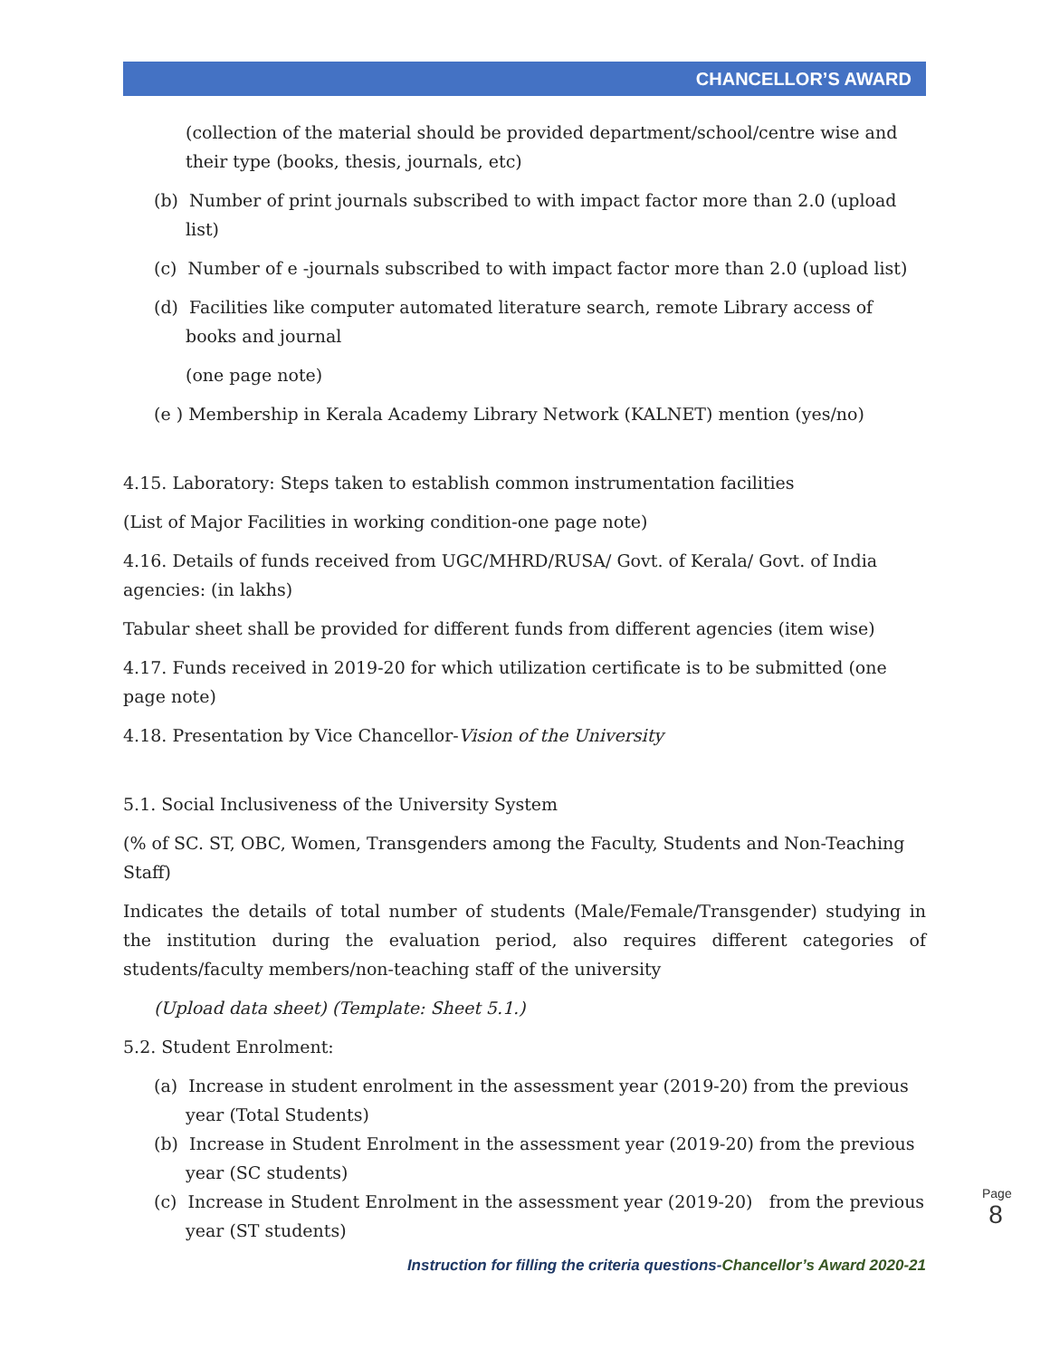CHANCELLOR’S AWARD
(collection of the material should be provided department/school/centre wise and their type (books, thesis, journals, etc)
(b) Number of print journals subscribed to with impact factor more than 2.0 (upload list)
(c) Number of e -journals subscribed to with impact factor more than 2.0 (upload list)
(d) Facilities like computer automated literature search, remote Library access of books and journal
(one page note)
(e ) Membership in Kerala Academy Library Network (KALNET) mention (yes/no)
4.15. Laboratory: Steps taken to establish common instrumentation facilities
(List of Major Facilities in working condition-one page note)
4.16. Details of funds received from UGC/MHRD/RUSA/ Govt. of Kerala/ Govt. of India agencies: (in lakhs)
Tabular sheet shall be provided for different funds from different agencies (item wise)
4.17. Funds received in 2019-20 for which utilization certificate is to be submitted (one page note)
4.18. Presentation by Vice Chancellor-Vision of the University
5.1. Social Inclusiveness of the University System
(% of SC. ST, OBC, Women, Transgenders among the Faculty, Students and Non-Teaching Staff)
Indicates the details of total number of students (Male/Female/Transgender) studying in the institution during the evaluation period, also requires different categories of students/faculty members/non-teaching staff of the university
(Upload data sheet) (Template: Sheet 5.1.)
5.2. Student Enrolment:
(a) Increase in student enrolment in the assessment year (2019-20) from the previous year (Total Students)
(b) Increase in Student Enrolment in the assessment year (2019-20) from the previous year (SC students)
(c) Increase in Student Enrolment in the assessment year (2019-20) from the previous year (ST students)
Page 8
Instruction for filling the criteria questions-Chancellor’s Award 2020-21